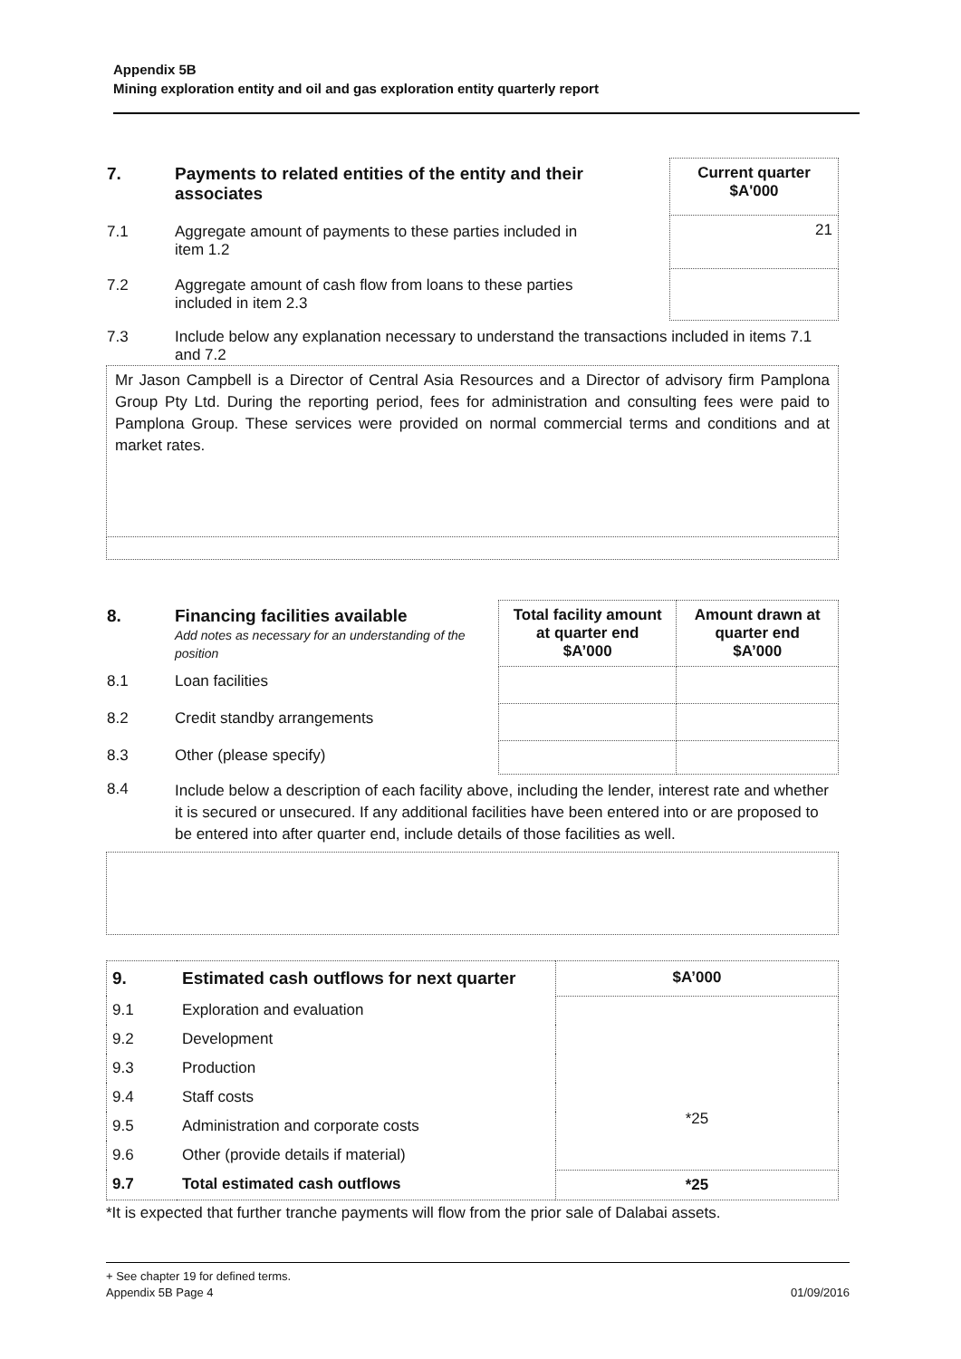Appendix 5B
Mining exploration entity and oil and gas exploration entity quarterly report
| 7. | Payments to related entities of the entity and their associates | | Current quarter $A'000 |
| 7.1 | Aggregate amount of payments to these parties included in item 1.2 | | 21 |
| 7.2 | Aggregate amount of cash flow from loans to these parties included in item 2.3 | | |
| 7.3 | Include below any explanation necessary to understand the transactions included in items 7.1 and 7.2 | | |
Mr Jason Campbell is a Director of Central Asia Resources and a Director of advisory firm Pamplona Group Pty Ltd. During the reporting period, fees for administration and consulting fees were paid to Pamplona Group. These services were provided on normal commercial terms and conditions and at market rates.
| 8. | Financing facilities available Add notes as necessary for an understanding of the position | Total facility amount at quarter end $A’000 | Amount drawn at quarter end $A’000 |
| 8.1 | Loan facilities | | |
| 8.2 | Credit standby arrangements | | |
| 8.3 | Other (please specify) | | |
| 8.4 | Include below a description of each facility above, including the lender, interest rate and whether it is secured or unsecured. If any additional facilities have been entered into or are proposed to be entered into after quarter end, include details of those facilities as well. | | |
| 9. | Estimated cash outflows for next quarter | $A’000 |
| --- | --- | --- |
| 9.1 | Exploration and evaluation | *25 |
| 9.2 | Development | |
| 9.3 | Production | |
| 9.4 | Staff costs | |
| 9.5 | Administration and corporate costs | |
| 9.6 | Other (provide details if material) | |
| 9.7 | Total estimated cash outflows | *25 |
*It is expected that further tranche payments will flow from the prior sale of Dalabai assets.
+ See chapter 19 for defined terms.
Appendix 5B Page 4 01/09/2016